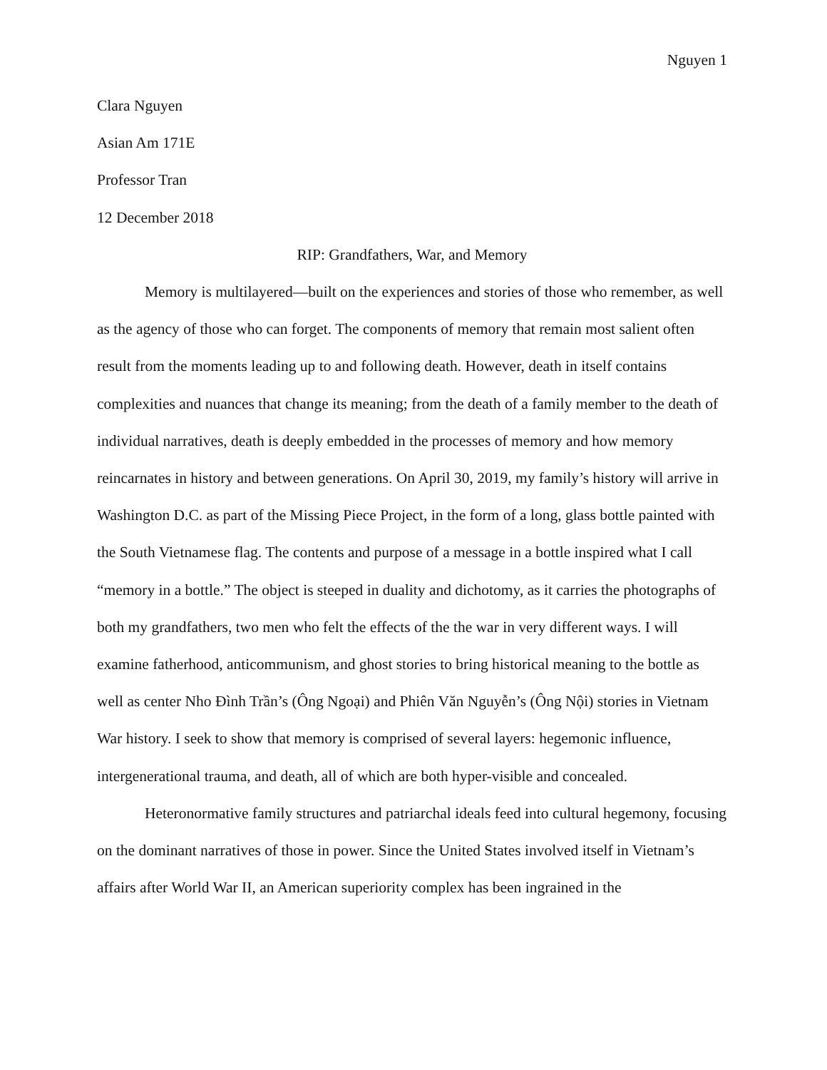Nguyen 1
Clara Nguyen
Asian Am 171E
Professor Tran
12 December 2018
RIP: Grandfathers, War, and Memory
Memory is multilayered—built on the experiences and stories of those who remember, as well as the agency of those who can forget. The components of memory that remain most salient often result from the moments leading up to and following death. However, death in itself contains complexities and nuances that change its meaning; from the death of a family member to the death of individual narratives, death is deeply embedded in the processes of memory and how memory reincarnates in history and between generations. On April 30, 2019, my family’s history will arrive in Washington D.C. as part of the Missing Piece Project, in the form of a long, glass bottle painted with the South Vietnamese flag. The contents and purpose of a message in a bottle inspired what I call “memory in a bottle.” The object is steeped in duality and dichotomy, as it carries the photographs of both my grandfathers, two men who felt the effects of the the war in very different ways. I will examine fatherhood, anticommunism, and ghost stories to bring historical meaning to the bottle as well as center Nho Đình Trần’s (Ông Ngoại) and Phiên Văn Nguyễn’s (Ông Nội) stories in Vietnam War history. I seek to show that memory is comprised of several layers: hegemonic influence, intergenerational trauma, and death, all of which are both hyper-visible and concealed.
Heteronormative family structures and patriarchal ideals feed into cultural hegemony, focusing on the dominant narratives of those in power. Since the United States involved itself in Vietnam’s affairs after World War II, an American superiority complex has been ingrained in the